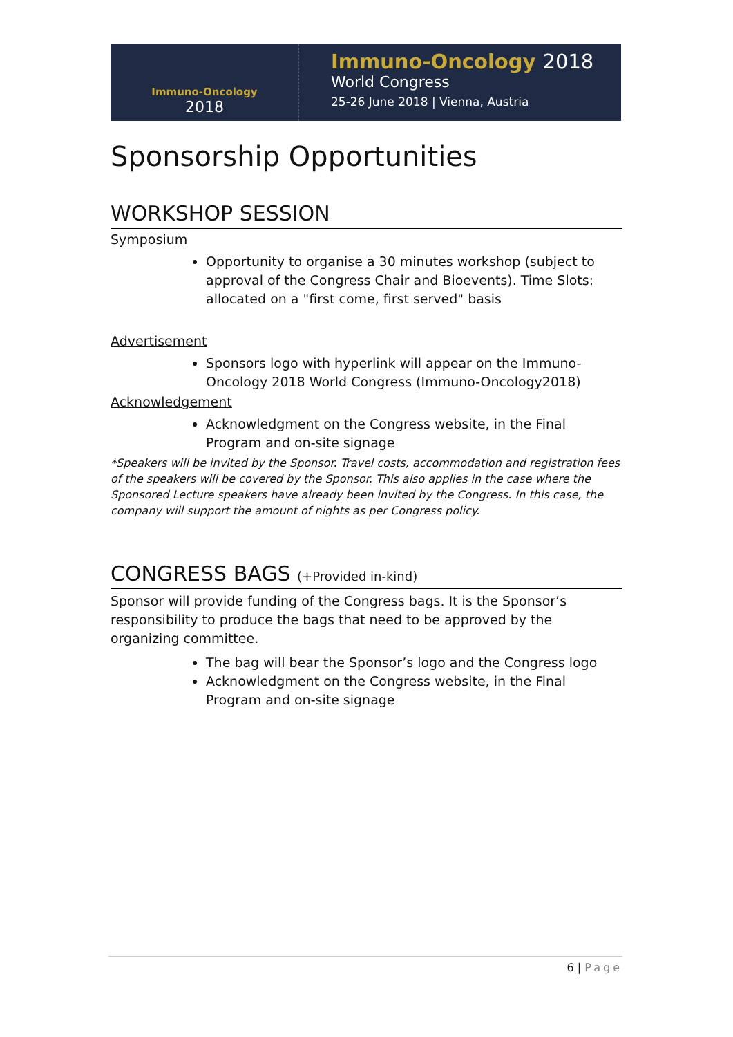Immuno-Oncology
2018
Immuno-Oncology 2018
World Congress
25-26 June 2018 | Vienna, Austria
Sponsorship Opportunities
WORKSHOP SESSION
Symposium
Opportunity to organise a 30 minutes workshop (subject to approval of the Congress Chair and Bioevents). Time Slots: allocated on a "first come, first served" basis
Advertisement
Sponsors logo with hyperlink will appear on the Immuno-Oncology 2018 World Congress (Immuno-Oncology2018)
Acknowledgement
Acknowledgment on the Congress website, in the Final Program and on-site signage
*Speakers will be invited by the Sponsor. Travel costs, accommodation and registration fees of the speakers will be covered by the Sponsor. This also applies in the case where the Sponsored Lecture speakers have already been invited by the Congress. In this case, the company will support the amount of nights as per Congress policy.
CONGRESS BAGS (+Provided in-kind)
Sponsor will provide funding of the Congress bags. It is the Sponsor’s responsibility to produce the bags that need to be approved by the organizing committee.
The bag will bear the Sponsor’s logo and the Congress logo
Acknowledgment on the Congress website, in the Final Program and on-site signage
6 | Page